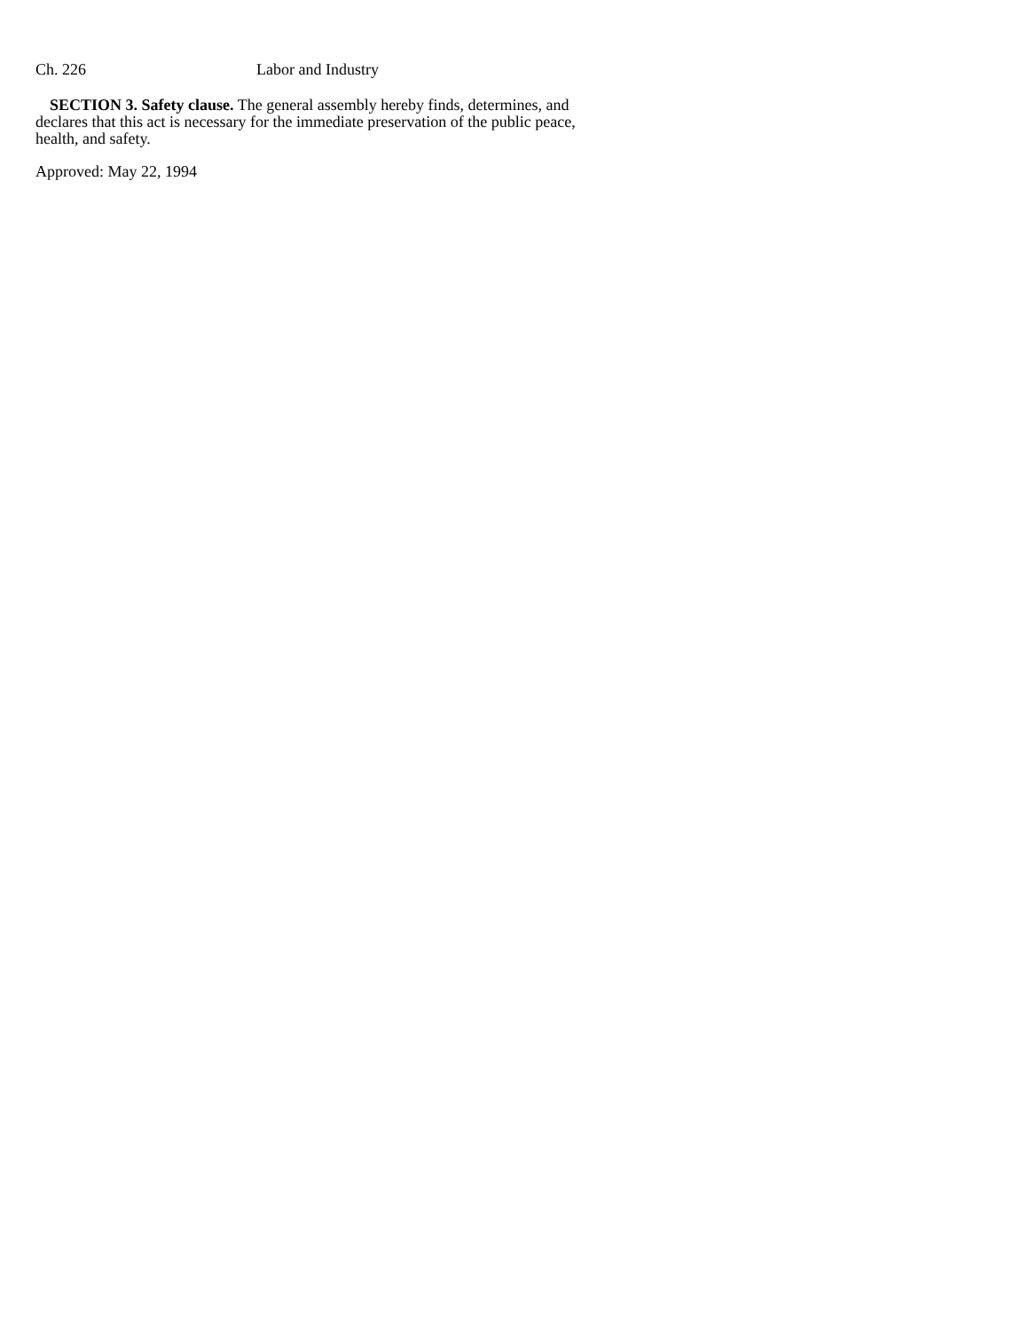Ch. 226 Labor and Industry
SECTION 3. Safety clause. The general assembly hereby finds, determines, and declares that this act is necessary for the immediate preservation of the public peace, health, and safety.
Approved: May 22, 1994